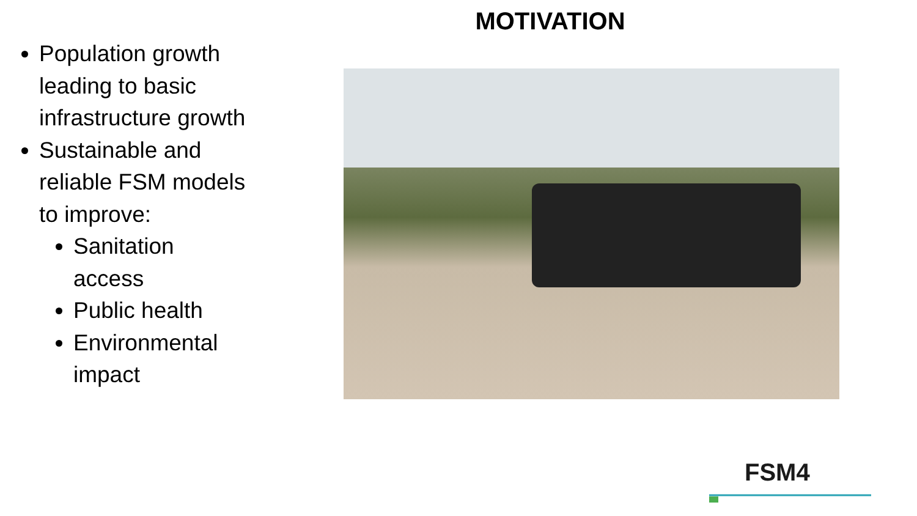MOTIVATION
Population growth leading to basic infrastructure growth
Sustainable and reliable FSM models to improve:
Sanitation access
Public health
Environmental impact
FSM4